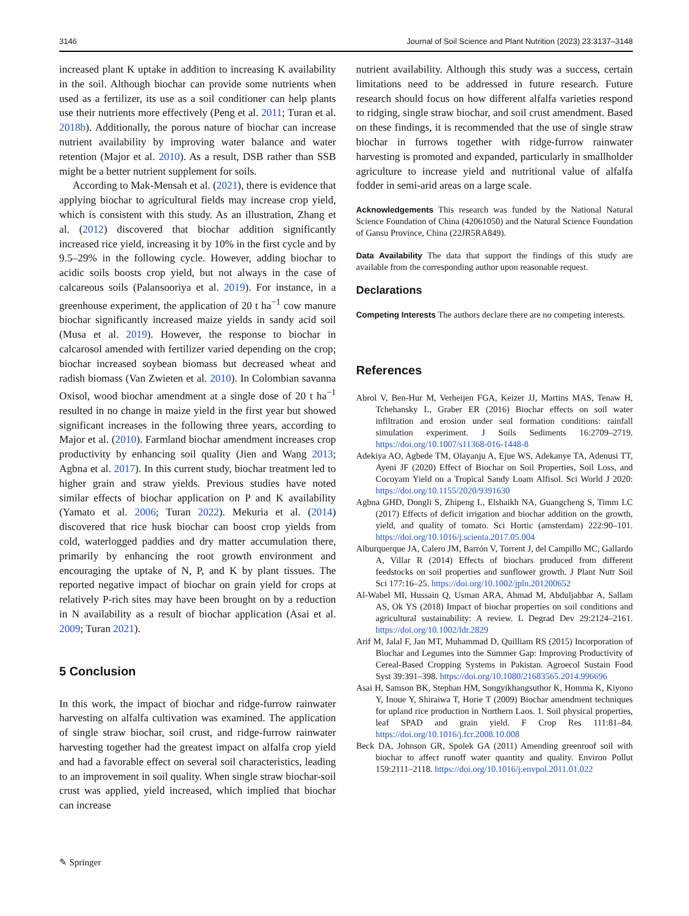3146 Journal of Soil Science and Plant Nutrition (2023) 23:3137–3148
increased plant K uptake in addition to increasing K availability in the soil. Although biochar can provide some nutrients when used as a fertilizer, its use as a soil conditioner can help plants use their nutrients more effectively (Peng et al. 2011; Turan et al. 2018b). Additionally, the porous nature of biochar can increase nutrient availability by improving water balance and water retention (Major et al. 2010). As a result, DSB rather than SSB might be a better nutrient supplement for soils.
According to Mak-Mensah et al. (2021), there is evidence that applying biochar to agricultural fields may increase crop yield, which is consistent with this study. As an illustration, Zhang et al. (2012) discovered that biochar addition significantly increased rice yield, increasing it by 10% in the first cycle and by 9.5–29% in the following cycle. However, adding biochar to acidic soils boosts crop yield, but not always in the case of calcareous soils (Palansooriya et al. 2019). For instance, in a greenhouse experiment, the application of 20 t ha<sup>−1</sup> cow manure biochar significantly increased maize yields in sandy acid soil (Musa et al. 2019). However, the response to biochar in calcarosol amended with fertilizer varied depending on the crop; biochar increased soybean biomass but decreased wheat and radish biomass (Van Zwieten et al. 2010). In Colombian savanna Oxisol, wood biochar amendment at a single dose of 20 t ha<sup>−1</sup> resulted in no change in maize yield in the first year but showed significant increases in the following three years, according to Major et al. (2010). Farmland biochar amendment increases crop productivity by enhancing soil quality (Jien and Wang 2013; Agbna et al. 2017). In this current study, biochar treatment led to higher grain and straw yields. Previous studies have noted similar effects of biochar application on P and K availability (Yamato et al. 2006; Turan 2022). Mekuria et al. (2014) discovered that rice husk biochar can boost crop yields from cold, waterlogged paddies and dry matter accumulation there, primarily by enhancing the root growth environment and encouraging the uptake of N, P, and K by plant tissues. The reported negative impact of biochar on grain yield for crops at relatively P-rich sites may have been brought on by a reduction in N availability as a result of biochar application (Asai et al. 2009; Turan 2021).
5 Conclusion
In this work, the impact of biochar and ridge-furrow rainwater harvesting on alfalfa cultivation was examined. The application of single straw biochar, soil crust, and ridge-furrow rainwater harvesting together had the greatest impact on alfalfa crop yield and had a favorable effect on several soil characteristics, leading to an improvement in soil quality. When single straw biochar-soil crust was applied, yield increased, which implied that biochar can increase
nutrient availability. Although this study was a success, certain limitations need to be addressed in future research. Future research should focus on how different alfalfa varieties respond to ridging, single straw biochar, and soil crust amendment. Based on these findings, it is recommended that the use of single straw biochar in furrows together with ridge-furrow rainwater harvesting is promoted and expanded, particularly in smallholder agriculture to increase yield and nutritional value of alfalfa fodder in semi-arid areas on a large scale.
Acknowledgements This research was funded by the National Natural Science Foundation of China (42061050) and the Natural Science Foundation of Gansu Province, China (22JR5RA849).
Data Availability The data that support the findings of this study are available from the corresponding author upon reasonable request.
Declarations
Competing Interests The authors declare there are no competing interests.
References
Abrol V, Ben-Hur M, Verheijen FGA, Keizer JJ, Martins MAS, Tenaw H, Tchehansky L, Graber ER (2016) Biochar effects on soil water infiltration and erosion under seal formation conditions: rainfall simulation experiment. J Soils Sediments 16:2709–2719. https://doi.org/10.1007/s11368-016-1448-8
Adekiya AO, Agbede TM, Olayanju A, Ejue WS, Adekanye TA, Adenusi TT, Ayeni JF (2020) Effect of Biochar on Soil Properties, Soil Loss, and Cocoyam Yield on a Tropical Sandy Loam Alfisol. Sci World J 2020: https://doi.org/10.1155/2020/9391630
Agbna GHD, Dongli S, Zhipeng L, Elshaikh NA, Guangcheng S, Timm LC (2017) Effects of deficit irrigation and biochar addition on the growth, yield, and quality of tomato. Sci Hortic (amsterdam) 222:90–101. https://doi.org/10.1016/j.scienta.2017.05.004
Alburquerque JA, Calero JM, Barrón V, Torrent J, del Campillo MC, Gallardo A, Villar R (2014) Effects of biochars produced from different feedstocks on soil properties and sunflower growth. J Plant Nutr Soil Sci 177:16–25. https://doi.org/10.1002/jpln.201200652
Al-Wabel MI, Hussain Q, Usman ARA, Ahmad M, Abduljabbar A, Sallam AS, Ok YS (2018) Impact of biochar properties on soil conditions and agricultural sustainability: A review. L Degrad Dev 29:2124–2161. https://doi.org/10.1002/ldr.2829
Arif M, Jalal F, Jan MT, Muhammad D, Quilliam RS (2015) Incorporation of Biochar and Legumes into the Summer Gap: Improving Productivity of Cereal-Based Cropping Systems in Pakistan. Agroecol Sustain Food Syst 39:391–398. https://doi.org/10.1080/21683565.2014.996696
Asai H, Samson BK, Stephan HM, Songyikhangsuthor K, Homma K, Kiyono Y, Inoue Y, Shiraiwa T, Horie T (2009) Biochar amendment techniques for upland rice production in Northern Laos. 1. Soil physical properties, leaf SPAD and grain yield. F Crop Res 111:81–84. https://doi.org/10.1016/j.fcr.2008.10.008
Beck DA, Johnson GR, Spolek GA (2011) Amending greenroof soil with biochar to affect runoff water quantity and quality. Environ Pollut 159:2111–2118. https://doi.org/10.1016/j.envpol.2011.01.022
✎ Springer